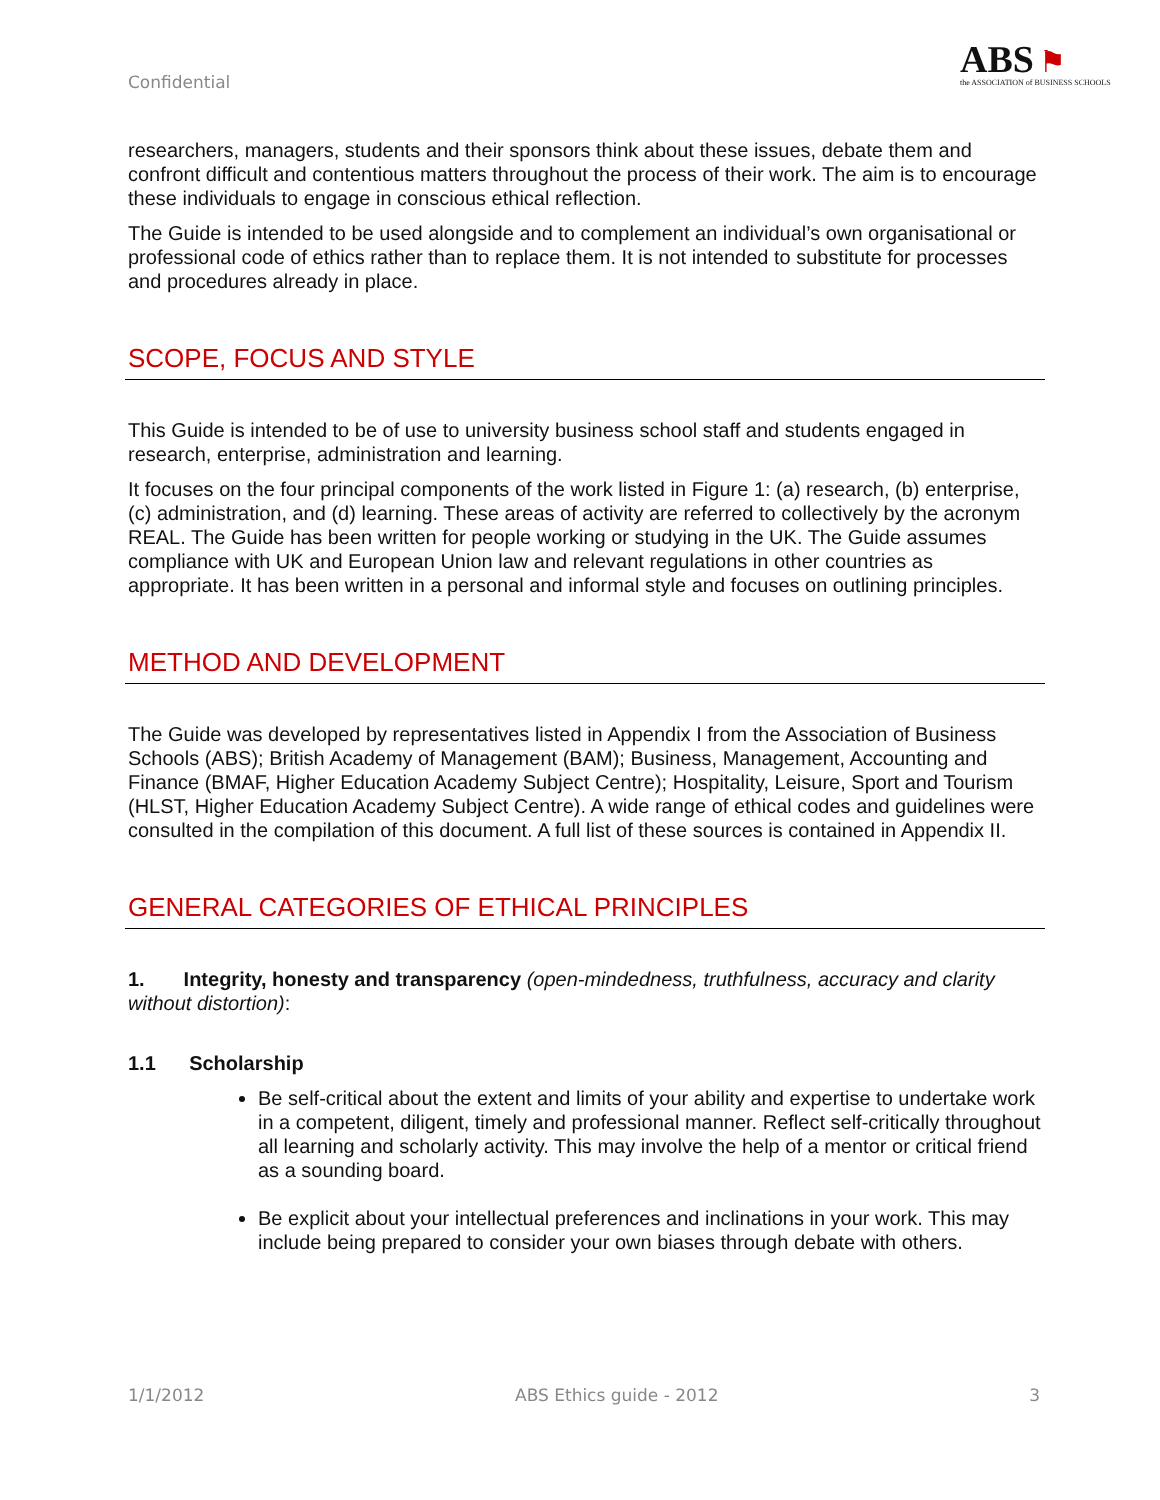Confidential
ABS ⚑
the ASSOCIATION of BUSINESS SCHOOLS
researchers, managers, students and their sponsors think about these issues, debate them and confront difficult and contentious matters throughout the process of their work. The aim is to encourage these individuals to engage in conscious ethical reflection.
The Guide is intended to be used alongside and to complement an individual’s own organisational or professional code of ethics rather than to replace them. It is not intended to substitute for processes and procedures already in place.
SCOPE, FOCUS AND STYLE
This Guide is intended to be of use to university business school staff and students engaged in research, enterprise, administration and learning.
It focuses on the four principal components of the work listed in Figure 1: (a) research, (b) enterprise, (c) administration, and (d) learning. These areas of activity are referred to collectively by the acronym REAL. The Guide has been written for people working or studying in the UK. The Guide assumes compliance with UK and European Union law and relevant regulations in other countries as appropriate. It has been written in a personal and informal style and focuses on outlining principles.
METHOD AND DEVELOPMENT
The Guide was developed by representatives listed in Appendix I from the Association of Business Schools (ABS); British Academy of Management (BAM); Business, Management, Accounting and Finance (BMAF, Higher Education Academy Subject Centre); Hospitality, Leisure, Sport and Tourism (HLST, Higher Education Academy Subject Centre). A wide range of ethical codes and guidelines were consulted in the compilation of this document. A full list of these sources is contained in Appendix II.
GENERAL CATEGORIES OF ETHICAL PRINCIPLES
1. Integrity, honesty and transparency (open-mindedness, truthfulness, accuracy and clarity without distortion):
1.1 Scholarship
Be self-critical about the extent and limits of your ability and expertise to undertake work in a competent, diligent, timely and professional manner. Reflect self-critically throughout all learning and scholarly activity. This may involve the help of a mentor or critical friend as a sounding board.
Be explicit about your intellectual preferences and inclinations in your work. This may include being prepared to consider your own biases through debate with others.
1/1/2012 ABS Ethics guide - 2012 3